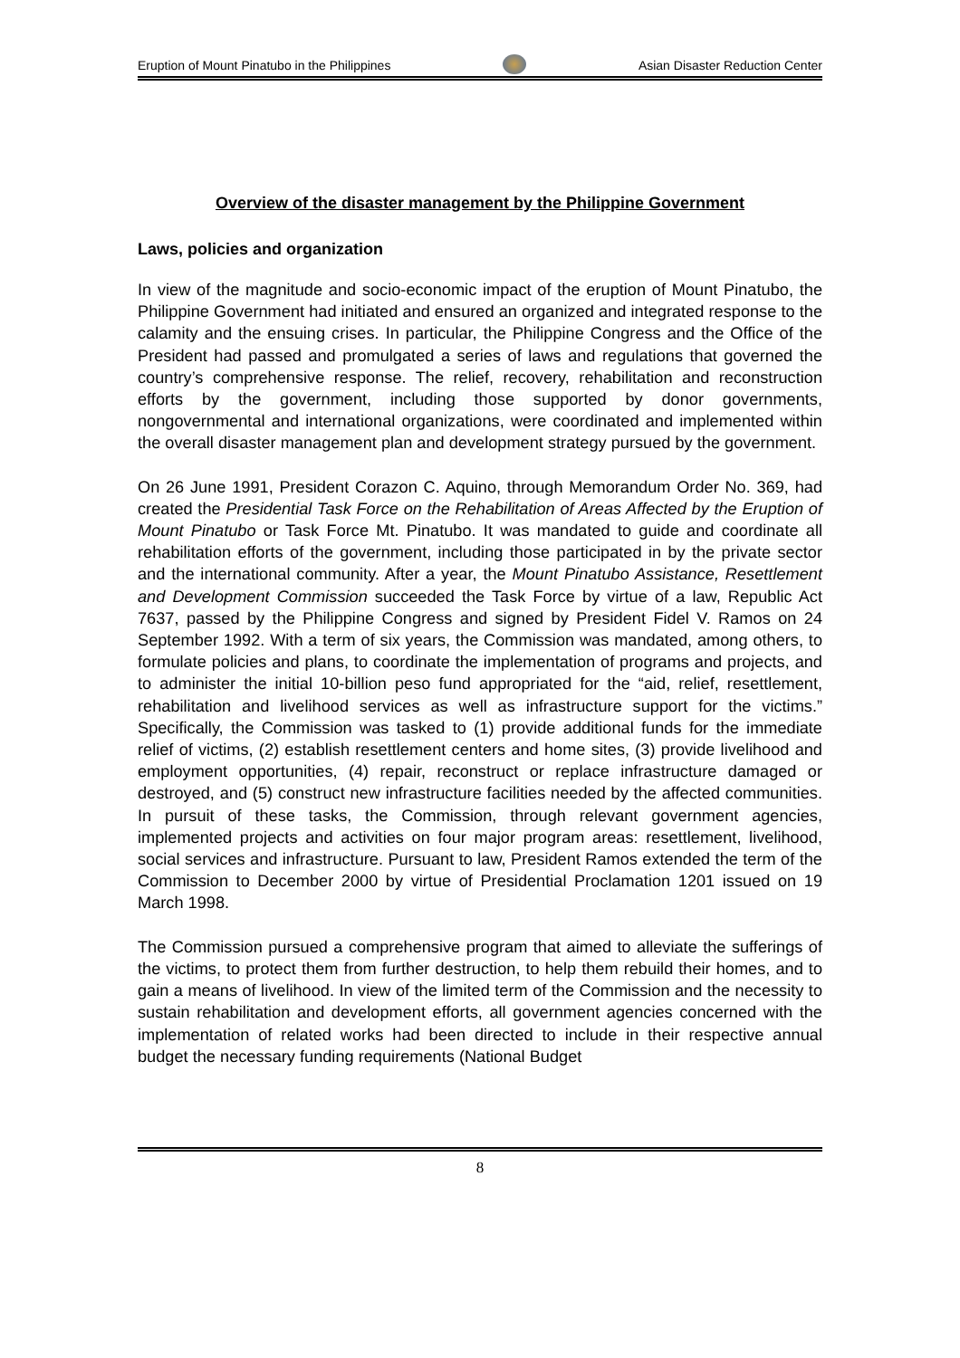Eruption of Mount Pinatubo in the Philippines
Asian Disaster Reduction Center
Overview of the disaster management by the Philippine Government
Laws, policies and organization
In view of the magnitude and socio-economic impact of the eruption of Mount Pinatubo, the Philippine Government had initiated and ensured an organized and integrated response to the calamity and the ensuing crises. In particular, the Philippine Congress and the Office of the President had passed and promulgated a series of laws and regulations that governed the country’s comprehensive response. The relief, recovery, rehabilitation and reconstruction efforts by the government, including those supported by donor governments, nongovernmental and international organizations, were coordinated and implemented within the overall disaster management plan and development strategy pursued by the government.
On 26 June 1991, President Corazon C. Aquino, through Memorandum Order No. 369, had created the Presidential Task Force on the Rehabilitation of Areas Affected by the Eruption of Mount Pinatubo or Task Force Mt. Pinatubo. It was mandated to guide and coordinate all rehabilitation efforts of the government, including those participated in by the private sector and the international community. After a year, the Mount Pinatubo Assistance, Resettlement and Development Commission succeeded the Task Force by virtue of a law, Republic Act 7637, passed by the Philippine Congress and signed by President Fidel V. Ramos on 24 September 1992. With a term of six years, the Commission was mandated, among others, to formulate policies and plans, to coordinate the implementation of programs and projects, and to administer the initial 10-billion peso fund appropriated for the “aid, relief, resettlement, rehabilitation and livelihood services as well as infrastructure support for the victims.” Specifically, the Commission was tasked to (1) provide additional funds for the immediate relief of victims, (2) establish resettlement centers and home sites, (3) provide livelihood and employment opportunities, (4) repair, reconstruct or replace infrastructure damaged or destroyed, and (5) construct new infrastructure facilities needed by the affected communities. In pursuit of these tasks, the Commission, through relevant government agencies, implemented projects and activities on four major program areas: resettlement, livelihood, social services and infrastructure. Pursuant to law, President Ramos extended the term of the Commission to December 2000 by virtue of Presidential Proclamation 1201 issued on 19 March 1998.
The Commission pursued a comprehensive program that aimed to alleviate the sufferings of the victims, to protect them from further destruction, to help them rebuild their homes, and to gain a means of livelihood. In view of the limited term of the Commission and the necessity to sustain rehabilitation and development efforts, all government agencies concerned with the implementation of related works had been directed to include in their respective annual budget the necessary funding requirements (National Budget
8